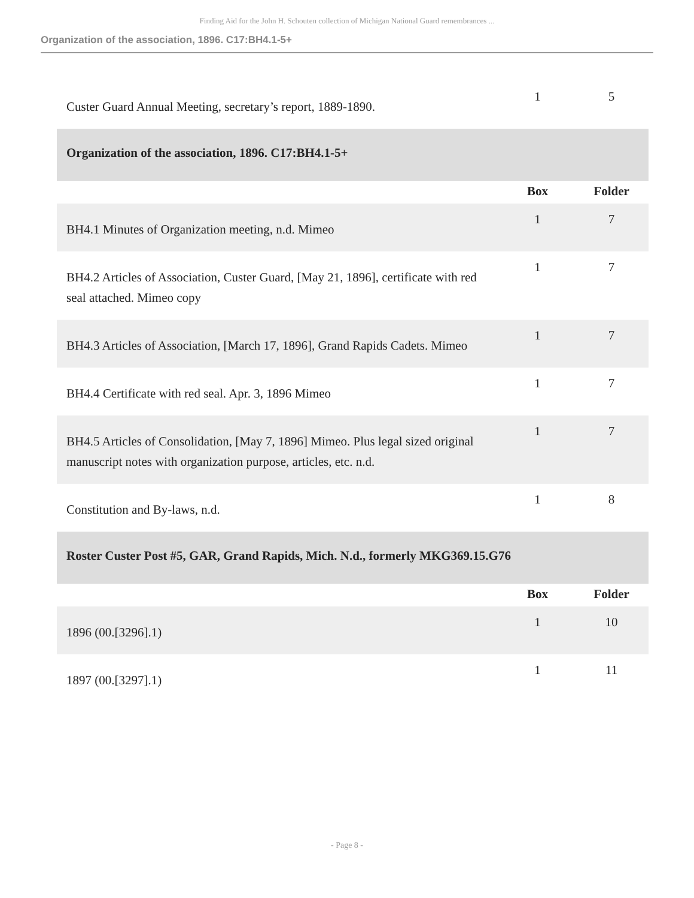Finding Aid for the John H. Schouten collection of Michigan National Guard remembrances ...
Organization of the association, 1896. C17:BH4.1-5+
| Custer Guard Annual Meeting, secretary’s report, 1889-1890. | 1 | 5 |
| Organization of the association, 1896. C17:BH4.1-5+ | | |
| | Box | Folder |
| BH4.1 Minutes of Organization meeting, n.d. Mimeo | 1 | 7 |
| BH4.2 Articles of Association, Custer Guard, [May 21, 1896], certificate with red seal attached. Mimeo copy | 1 | 7 |
| BH4.3 Articles of Association, [March 17, 1896], Grand Rapids Cadets. Mimeo | 1 | 7 |
| BH4.4 Certificate with red seal. Apr. 3, 1896 Mimeo | 1 | 7 |
| BH4.5 Articles of Consolidation, [May 7, 1896] Mimeo. Plus legal sized original manuscript notes with organization purpose, articles, etc. n.d. | 1 | 7 |
| Constitution and By-laws, n.d. | 1 | 8 |
| Roster Custer Post #5, GAR, Grand Rapids, Mich. N.d., formerly MKG369.15.G76 | | |
| | Box | Folder |
| 1896 (00.[3296].1) | 1 | 10 |
| 1897 (00.[3297].1) | 1 | 11 |
- Page 8 -